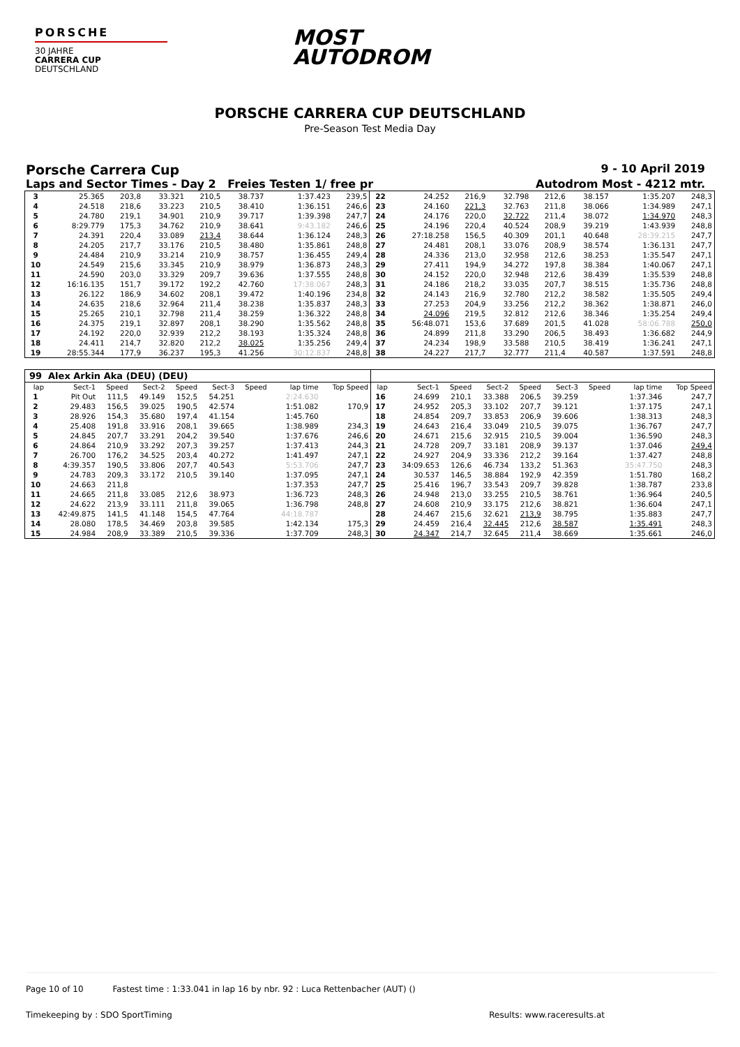PORSCHE
30 JAHRE
CARRERA CUP
DEUTSCHLAND
MOST
AUTODROM
PORSCHE CARRERA CUP DEUTSCHLAND
Pre-Season Test Media Day
Porsche Carrera Cup 9 - 10 April 2019
Laps and Sector Times - Day 2 Freies Testen 1/ free pr Autodrom Most - 4212 mtr.
| 3 | 25.365 | 203,8 | 33.321 | 210,5 | 38.737 | | 1:37.423 | 239,5 | 22 | 24.252 | 216,9 | 32.798 | 212,6 | 38.157 | | 1:35.207 | 248,3 |
| 4 | 24.518 | 218,6 | 33.223 | 210,5 | 38.410 | | 1:36.151 | 246,6 | 23 | 24.160 | 221,3 | 32.763 | 211,8 | 38.066 | | 1:34.989 | 247,1 |
| 5 | 24.780 | 219,1 | 34.901 | 210,9 | 39.717 | | 1:39.398 | 247,7 | 24 | 24.176 | 220,0 | 32.722 | 211,4 | 38.072 | | 1:34.970 | 248,3 |
| 6 | 8:29.779 | 175,3 | 34.762 | 210,9 | 38.641 | | 9:43.182 | 246,6 | 25 | 24.196 | 220,4 | 40.524 | 208,9 | 39.219 | | 1:43.939 | 248,8 |
| 7 | 24.391 | 220,4 | 33.089 | 213,4 | 38.644 | | 1:36.124 | 248,3 | 26 | 27:18.258 | 156,5 | 40.309 | 201,1 | 40.648 | | 28:39.215 | 247,7 |
| 8 | 24.205 | 217,7 | 33.176 | 210,5 | 38.480 | | 1:35.861 | 248,8 | 27 | 24.481 | 208,1 | 33.076 | 208,9 | 38.574 | | 1:36.131 | 247,7 |
| 9 | 24.484 | 210,9 | 33.214 | 210,9 | 38.757 | | 1:36.455 | 249,4 | 28 | 24.336 | 213,0 | 32.958 | 212,6 | 38.253 | | 1:35.547 | 247,1 |
| 10 | 24.549 | 215,6 | 33.345 | 210,9 | 38.979 | | 1:36.873 | 248,3 | 29 | 27.411 | 194,9 | 34.272 | 197,8 | 38.384 | | 1:40.067 | 247,1 |
| 11 | 24.590 | 203,0 | 33.329 | 209,7 | 39.636 | | 1:37.555 | 248,8 | 30 | 24.152 | 220,0 | 32.948 | 212,6 | 38.439 | | 1:35.539 | 248,8 |
| 12 | 16:16.135 | 151,7 | 39.172 | 192,2 | 42.760 | | 17:38.067 | 248,3 | 31 | 24.186 | 218,2 | 33.035 | 207,7 | 38.515 | | 1:35.736 | 248,8 |
| 13 | 26.122 | 186,9 | 34.602 | 208,1 | 39.472 | | 1:40.196 | 234,8 | 32 | 24.143 | 216,9 | 32.780 | 212,2 | 38.582 | | 1:35.505 | 249,4 |
| 14 | 24.635 | 218,6 | 32.964 | 211,4 | 38.238 | | 1:35.837 | 248,3 | 33 | 27.253 | 204,9 | 33.256 | 212,2 | 38.362 | | 1:38.871 | 246,0 |
| 15 | 25.265 | 210,1 | 32.798 | 211,4 | 38.259 | | 1:36.322 | 248,8 | 34 | 24.096 | 219,5 | 32.812 | 212,6 | 38.346 | | 1:35.254 | 249,4 |
| 16 | 24.375 | 219,1 | 32.897 | 208,1 | 38.290 | | 1:35.562 | 248,8 | 35 | 56:48.071 | 153,6 | 37.689 | 201,5 | 41.028 | | 58:06.788 | 250,0 |
| 17 | 24.192 | 220,0 | 32.939 | 212,2 | 38.193 | | 1:35.324 | 248,8 | 36 | 24.899 | 211,8 | 33.290 | 206,5 | 38.493 | | 1:36.682 | 244,9 |
| 18 | 24.411 | 214,7 | 32.820 | 212,2 | 38.025 | | 1:35.256 | 249,4 | 37 | 24.234 | 198,9 | 33.588 | 210,5 | 38.419 | | 1:36.241 | 247,1 |
| 19 | 28:55.344 | 177,9 | 36.237 | 195,3 | 41.256 | | 30:12.837 | 248,8 | 38 | 24.227 | 217,7 | 32.777 | 211,4 | 40.587 | | 1:37.591 | 248,8 |
| 99 | Alex Arkin Aka (DEU) (DEU) | | | | | | | | | | | | | | | | |
| lap | Sect-1 | Speed | Sect-2 | Speed | Sect-3 | Speed | lap time | Top Speed | lap | Sect-1 | Speed | Sect-2 | Speed | Sect-3 | Speed | lap time | Top Speed |
| 1 | Pit Out | 111,5 | 49.149 | 152,5 | 54.251 | | 2:24.630 | | 16 | 24.699 | 210,1 | 33.388 | 206,5 | 39.259 | | 1:37.346 | 247,7 |
| 2 | 29.483 | 156,5 | 39.025 | 190,5 | 42.574 | | 1:51.082 | 170,9 | 17 | 24.952 | 205,3 | 33.102 | 207,7 | 39.121 | | 1:37.175 | 247,1 |
| 3 | 28.926 | 154,3 | 35.680 | 197,4 | 41.154 | | 1:45.760 | | 18 | 24.854 | 209,7 | 33.853 | 206,9 | 39.606 | | 1:38.313 | 248,3 |
| 4 | 25.408 | 191,8 | 33.916 | 208,1 | 39.665 | | 1:38.989 | 234,3 | 19 | 24.643 | 216,4 | 33.049 | 210,5 | 39.075 | | 1:36.767 | 247,7 |
| 5 | 24.845 | 207,7 | 33.291 | 204,2 | 39.540 | | 1:37.676 | 246,6 | 20 | 24.671 | 215,6 | 32.915 | 210,5 | 39.004 | | 1:36.590 | 248,3 |
| 6 | 24.864 | 210,9 | 33.292 | 207,3 | 39.257 | | 1:37.413 | 244,3 | 21 | 24.728 | 209,7 | 33.181 | 208,9 | 39.137 | | 1:37.046 | 249,4 |
| 7 | 26.700 | 176,2 | 34.525 | 203,4 | 40.272 | | 1:41.497 | 247,1 | 22 | 24.927 | 204,9 | 33.336 | 212,2 | 39.164 | | 1:37.427 | 248,8 |
| 8 | 4:39.357 | 190,5 | 33.806 | 207,7 | 40.543 | | 5:53.706 | 247,7 | 23 | 34:09.653 | 126,6 | 46.734 | 133,2 | 51.363 | | 35:47.750 | 248,3 |
| 9 | 24.783 | 209,3 | 33.172 | 210,5 | 39.140 | | 1:37.095 | 247,1 | 24 | 30.537 | 146,5 | 38.884 | 192,9 | 42.359 | | 1:51.780 | 168,2 |
| 10 | 24.663 | 211,8 | | | | | 1:37.353 | 247,7 | 25 | 25.416 | 196,7 | 33.543 | 209,7 | 39.828 | | 1:38.787 | 233,8 |
| 11 | 24.665 | 211,8 | 33.085 | 212,6 | 38.973 | | 1:36.723 | 248,3 | 26 | 24.948 | 213,0 | 33.255 | 210,5 | 38.761 | | 1:36.964 | 240,5 |
| 12 | 24.622 | 213,9 | 33.111 | 211,8 | 39.065 | | 1:36.798 | 248,8 | 27 | 24.608 | 210,9 | 33.175 | 212,6 | 38.821 | | 1:36.604 | 247,1 |
| 13 | 42:49.875 | 141,5 | 41.148 | 154,5 | 47.764 | | 44:18.787 | | 28 | 24.467 | 215,6 | 32.621 | 213,9 | 38.795 | | 1:35.883 | 247,7 |
| 14 | 28.080 | 178,5 | 34.469 | 203,8 | 39.585 | | 1:42.134 | 175,3 | 29 | 24.459 | 216,4 | 32.445 | 212,6 | 38.587 | | 1:35.491 | 248,3 |
| 15 | 24.984 | 208,9 | 33.389 | 210,5 | 39.336 | | 1:37.709 | 248,3 | 30 | 24.347 | 214,7 | 32.645 | 211,4 | 38.669 | | 1:35.661 | 246,0 |
Page 10 of 10 Fastest time : 1:33.041 in lap 16 by nbr. 92 : Luca Rettenbacher (AUT) ()
Timekeeping by : SDO SportTiming Results: www.raceresults.at